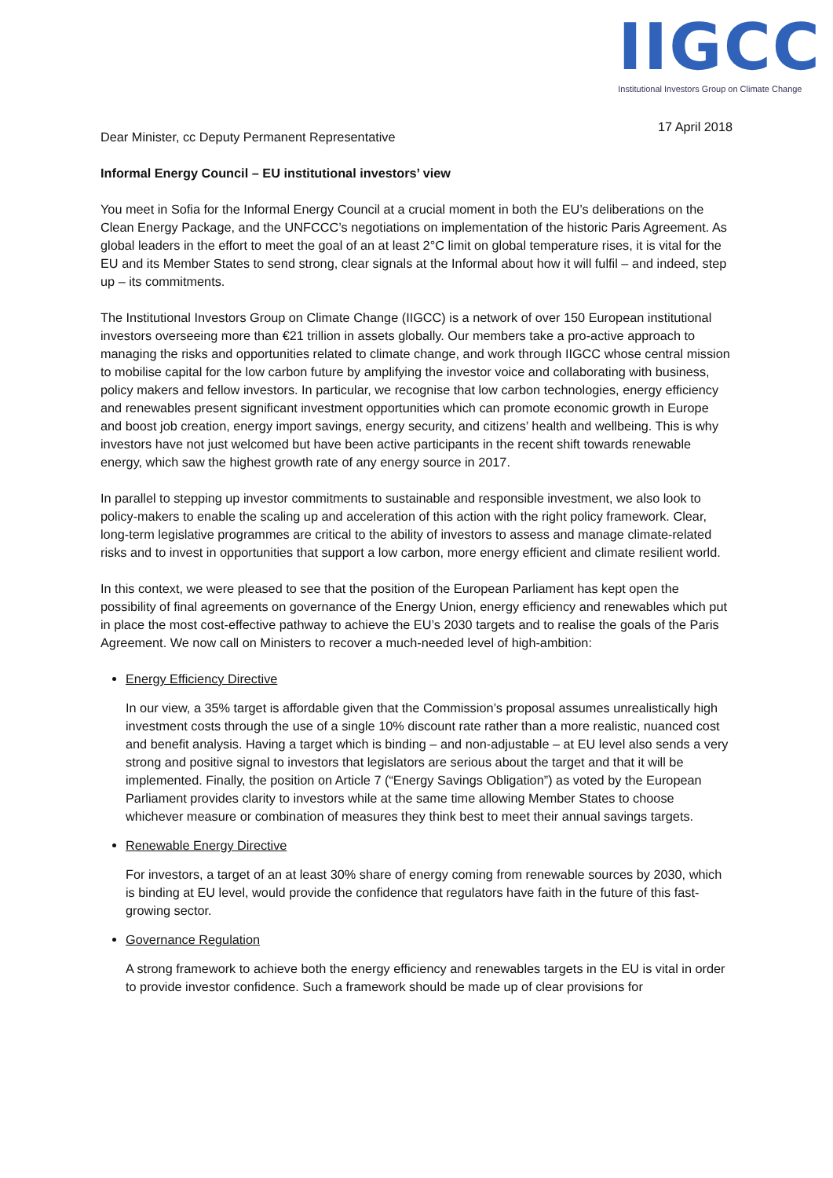IIGCC
Institutional Investors Group on Climate Change
17 April 2018
Dear Minister, cc Deputy Permanent Representative
Informal Energy Council – EU institutional investors’ view
You meet in Sofia for the Informal Energy Council at a crucial moment in both the EU’s deliberations on the Clean Energy Package, and the UNFCCC’s negotiations on implementation of the historic Paris Agreement. As global leaders in the effort to meet the goal of an at least 2°C limit on global temperature rises, it is vital for the EU and its Member States to send strong, clear signals at the Informal about how it will fulfil – and indeed, step up – its commitments.
The Institutional Investors Group on Climate Change (IIGCC) is a network of over 150 European institutional investors overseeing more than €21 trillion in assets globally. Our members take a pro-active approach to managing the risks and opportunities related to climate change, and work through IIGCC whose central mission to mobilise capital for the low carbon future by amplifying the investor voice and collaborating with business, policy makers and fellow investors. In particular, we recognise that low carbon technologies, energy efficiency and renewables present significant investment opportunities which can promote economic growth in Europe and boost job creation, energy import savings, energy security, and citizens’ health and wellbeing. This is why investors have not just welcomed but have been active participants in the recent shift towards renewable energy, which saw the highest growth rate of any energy source in 2017.
In parallel to stepping up investor commitments to sustainable and responsible investment, we also look to policy-makers to enable the scaling up and acceleration of this action with the right policy framework. Clear, long-term legislative programmes are critical to the ability of investors to assess and manage climate-related risks and to invest in opportunities that support a low carbon, more energy efficient and climate resilient world.
In this context, we were pleased to see that the position of the European Parliament has kept open the possibility of final agreements on governance of the Energy Union, energy efficiency and renewables which put in place the most cost-effective pathway to achieve the EU’s 2030 targets and to realise the goals of the Paris Agreement. We now call on Ministers to recover a much-needed level of high-ambition:
Energy Efficiency Directive
In our view, a 35% target is affordable given that the Commission’s proposal assumes unrealistically high investment costs through the use of a single 10% discount rate rather than a more realistic, nuanced cost and benefit analysis. Having a target which is binding – and non-adjustable – at EU level also sends a very strong and positive signal to investors that legislators are serious about the target and that it will be implemented. Finally, the position on Article 7 (“Energy Savings Obligation”) as voted by the European Parliament provides clarity to investors while at the same time allowing Member States to choose whichever measure or combination of measures they think best to meet their annual savings targets.
Renewable Energy Directive
For investors, a target of an at least 30% share of energy coming from renewable sources by 2030, which is binding at EU level, would provide the confidence that regulators have faith in the future of this fast-growing sector.
Governance Regulation
A strong framework to achieve both the energy efficiency and renewables targets in the EU is vital in order to provide investor confidence. Such a framework should be made up of clear provisions for